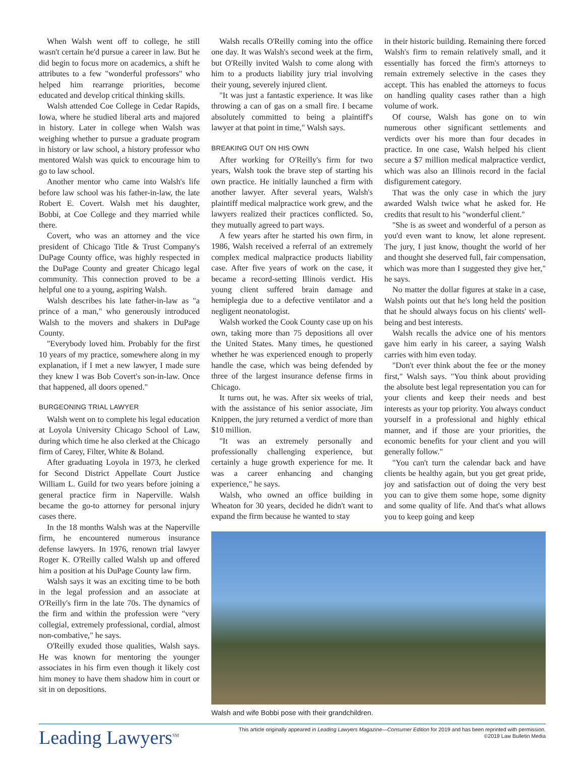When Walsh went off to college, he still wasn't certain he'd pursue a career in law. But he did begin to focus more on academics, a shift he attributes to a few "wonderful professors" who helped him rearrange priorities, become educated and develop critical thinking skills.
Walsh attended Coe College in Cedar Rapids, Iowa, where he studied liberal arts and majored in history. Later in college when Walsh was weighing whether to pursue a graduate program in history or law school, a history professor who mentored Walsh was quick to encourage him to go to law school.
Another mentor who came into Walsh's life before law school was his father-in-law, the late Robert E. Covert. Walsh met his daughter, Bobbi, at Coe College and they married while there.
Covert, who was an attorney and the vice president of Chicago Title & Trust Company's DuPage County office, was highly respected in the DuPage County and greater Chicago legal community. This connection proved to be a helpful one to a young, aspiring Walsh.
Walsh describes his late father-in-law as "a prince of a man," who generously introduced Walsh to the movers and shakers in DuPage County.
"Everybody loved him. Probably for the first 10 years of my practice, somewhere along in my explanation, if I met a new lawyer, I made sure they knew I was Bob Covert's son-in-law. Once that happened, all doors opened."
BURGEONING TRIAL LAWYER
Walsh went on to complete his legal education at Loyola University Chicago School of Law, during which time he also clerked at the Chicago firm of Carey, Filter, White & Boland.
After graduating Loyola in 1973, he clerked for Second District Appellate Court Justice William L. Guild for two years before joining a general practice firm in Naperville. Walsh became the go-to attorney for personal injury cases there.
In the 18 months Walsh was at the Naperville firm, he encountered numerous insurance defense lawyers. In 1976, renown trial lawyer Roger K. O'Reilly called Walsh up and offered him a position at his DuPage County law firm.
Walsh says it was an exciting time to be both in the legal profession and an associate at O'Reilly's firm in the late 70s. The dynamics of the firm and within the profession were "very collegial, extremely professional, cordial, almost non-combative," he says.
O'Reilly exuded those qualities, Walsh says. He was known for mentoring the younger associates in his firm even though it likely cost him money to have them shadow him in court or sit in on depositions.
Walsh recalls O'Reilly coming into the office one day. It was Walsh's second week at the firm, but O'Reilly invited Walsh to come along with him to a products liability jury trial involving their young, severely injured client.
"It was just a fantastic experience. It was like throwing a can of gas on a small fire. I became absolutely committed to being a plaintiff's lawyer at that point in time," Walsh says.
BREAKING OUT ON HIS OWN
After working for O'Reilly's firm for two years, Walsh took the brave step of starting his own practice. He initially launched a firm with another lawyer. After several years, Walsh's plaintiff medical malpractice work grew, and the lawyers realized their practices conflicted. So, they mutually agreed to part ways.
A few years after he started his own firm, in 1986, Walsh received a referral of an extremely complex medical malpractice products liability case. After five years of work on the case, it became a record-setting Illinois verdict. His young client suffered brain damage and hemiplegia due to a defective ventilator and a negligent neonatologist.
Walsh worked the Cook County case up on his own, taking more than 75 depositions all over the United States. Many times, he questioned whether he was experienced enough to properly handle the case, which was being defended by three of the largest insurance defense firms in Chicago.
It turns out, he was. After six weeks of trial, with the assistance of his senior associate, Jim Knippen, the jury returned a verdict of more than $10 million.
"It was an extremely personally and professionally challenging experience, but certainly a huge growth experience for me. It was a career enhancing and changing experience," he says.
Walsh, who owned an office building in Wheaton for 30 years, decided he didn't want to expand the firm because he wanted to stay
in their historic building. Remaining there forced Walsh's firm to remain relatively small, and it essentially has forced the firm's attorneys to remain extremely selective in the cases they accept. This has enabled the attorneys to focus on handling quality cases rather than a high volume of work.
Of course, Walsh has gone on to win numerous other significant settlements and verdicts over his more than four decades in practice. In one case, Walsh helped his client secure a $7 million medical malpractice verdict, which was also an Illinois record in the facial disfigurement category.
That was the only case in which the jury awarded Walsh twice what he asked for. He credits that result to his "wonderful client."
"She is as sweet and wonderful of a person as you'd even want to know, let alone represent. The jury, I just know, thought the world of her and thought she deserved full, fair compensation, which was more than I suggested they give her," he says.
No matter the dollar figures at stake in a case, Walsh points out that he's long held the position that he should always focus on his clients' well-being and best interests.
Walsh recalls the advice one of his mentors gave him early in his career, a saying Walsh carries with him even today.
"Don't ever think about the fee or the money first," Walsh says. "You think about providing the absolute best legal representation you can for your clients and keep their needs and best interests as your top priority. You always conduct yourself in a professional and highly ethical manner, and if those are your priorities, the economic benefits for your client and you will generally follow."
"You can't turn the calendar back and have clients be healthy again, but you get great pride, joy and satisfaction out of doing the very best you can to give them some hope, some dignity and some quality of life. And that's what allows you to keep going and keep
Walsh and wife Bobbi pose with their grandchildren.
Leading Lawyers<sup>SM</sup>
This article originally appeared in Leading Lawyers Magazine—Consumer Edition for 2019 and has been reprinted with permission.
©2019 Law Bulletin Media